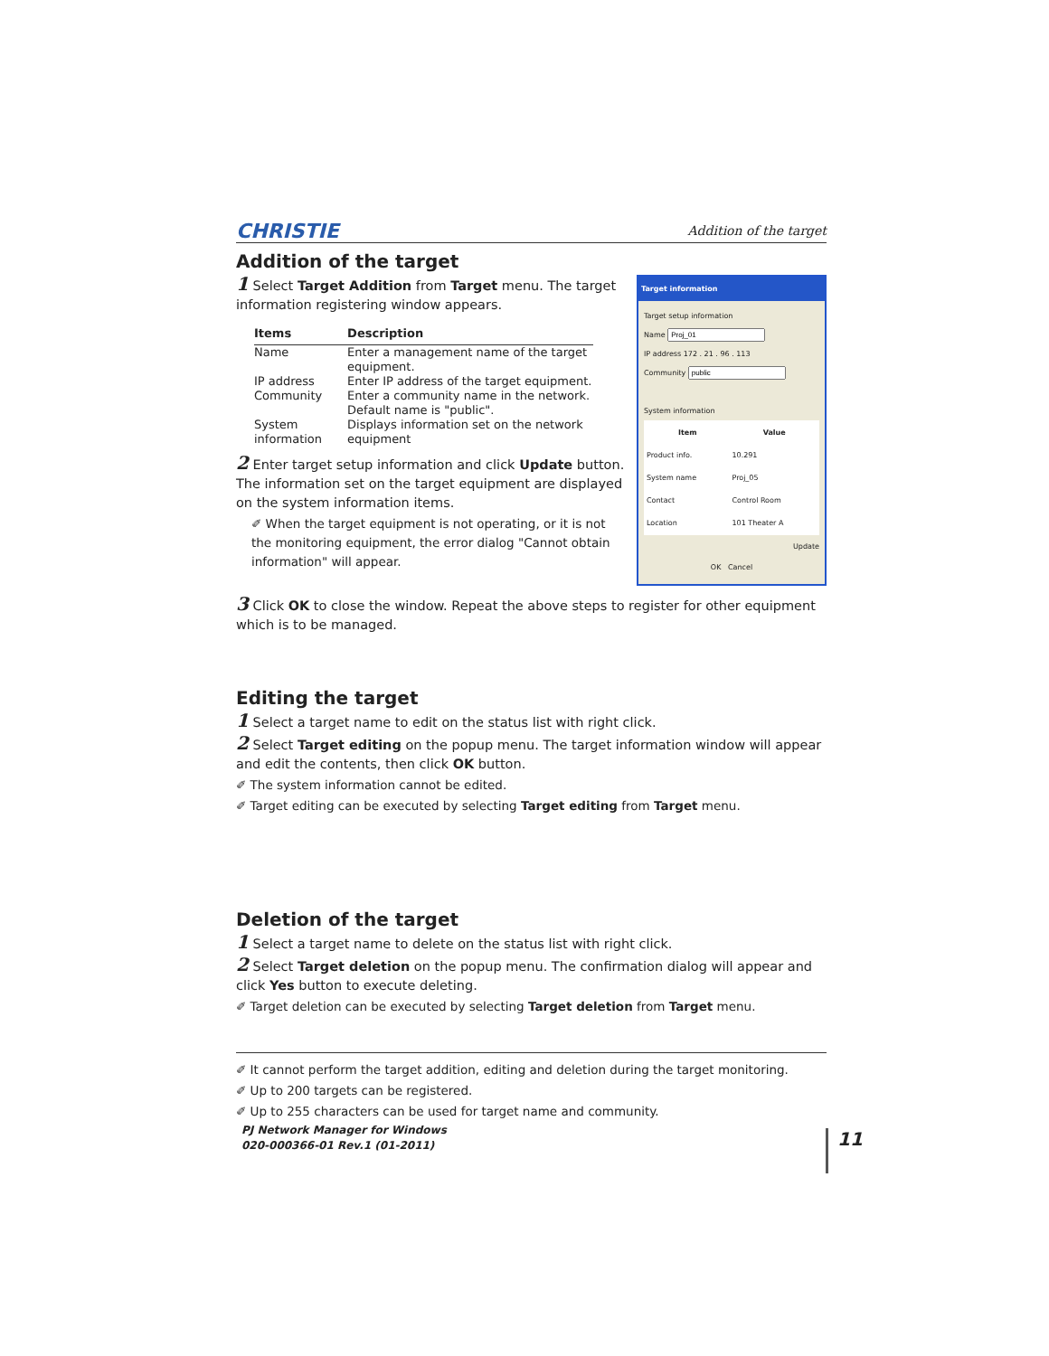CHRISTIE Addition of the target
Addition of the target
Target information
Target setup information
Name
IP address 172 . 21 . 96 . 113
Community
System information
| Item | Value |
| --- | --- |
| Product info. | 10.291 |
| System name | Proj_05 |
| Contact | Control Room |
| Location | 101 Theater A |
Update
OK Cancel
1 Select Target Addition from Target menu. The target information registering window appears.
| Items | Description |
| --- | --- |
| Name | Enter a management name of the target equipment. |
| IP address | Enter IP address of the target equipment. |
| Community | Enter a community name in the network. Default name is "public". |
| System information | Displays information set on the network equipment |
2 Enter target setup information and click Update button. The information set on the target equipment are displayed on the system information items.
✐ When the target equipment is not operating, or it is not the monitoring equipment, the error dialog "Cannot obtain information" will appear.
3 Click OK to close the window. Repeat the above steps to register for other equipment which is to be managed.
Editing the target
1 Select a target name to edit on the status list with right click.
2 Select Target editing on the popup menu. The target information window will appear and edit the contents, then click OK button.
✐ The system information cannot be edited.
✐ Target editing can be executed by selecting Target editing from Target menu.
Deletion of the target
1 Select a target name to delete on the status list with right click.
2 Select Target deletion on the popup menu. The confirmation dialog will appear and click Yes button to execute deleting.
✐ Target deletion can be executed by selecting Target deletion from Target menu.
✐ It cannot perform the target addition, editing and deletion during the target monitoring.
✐ Up to 200 targets can be registered.
✐ Up to 255 characters can be used for target name and community.
PJ Network Manager for Windows
020-000366-01 Rev.1 (01-2011)
11